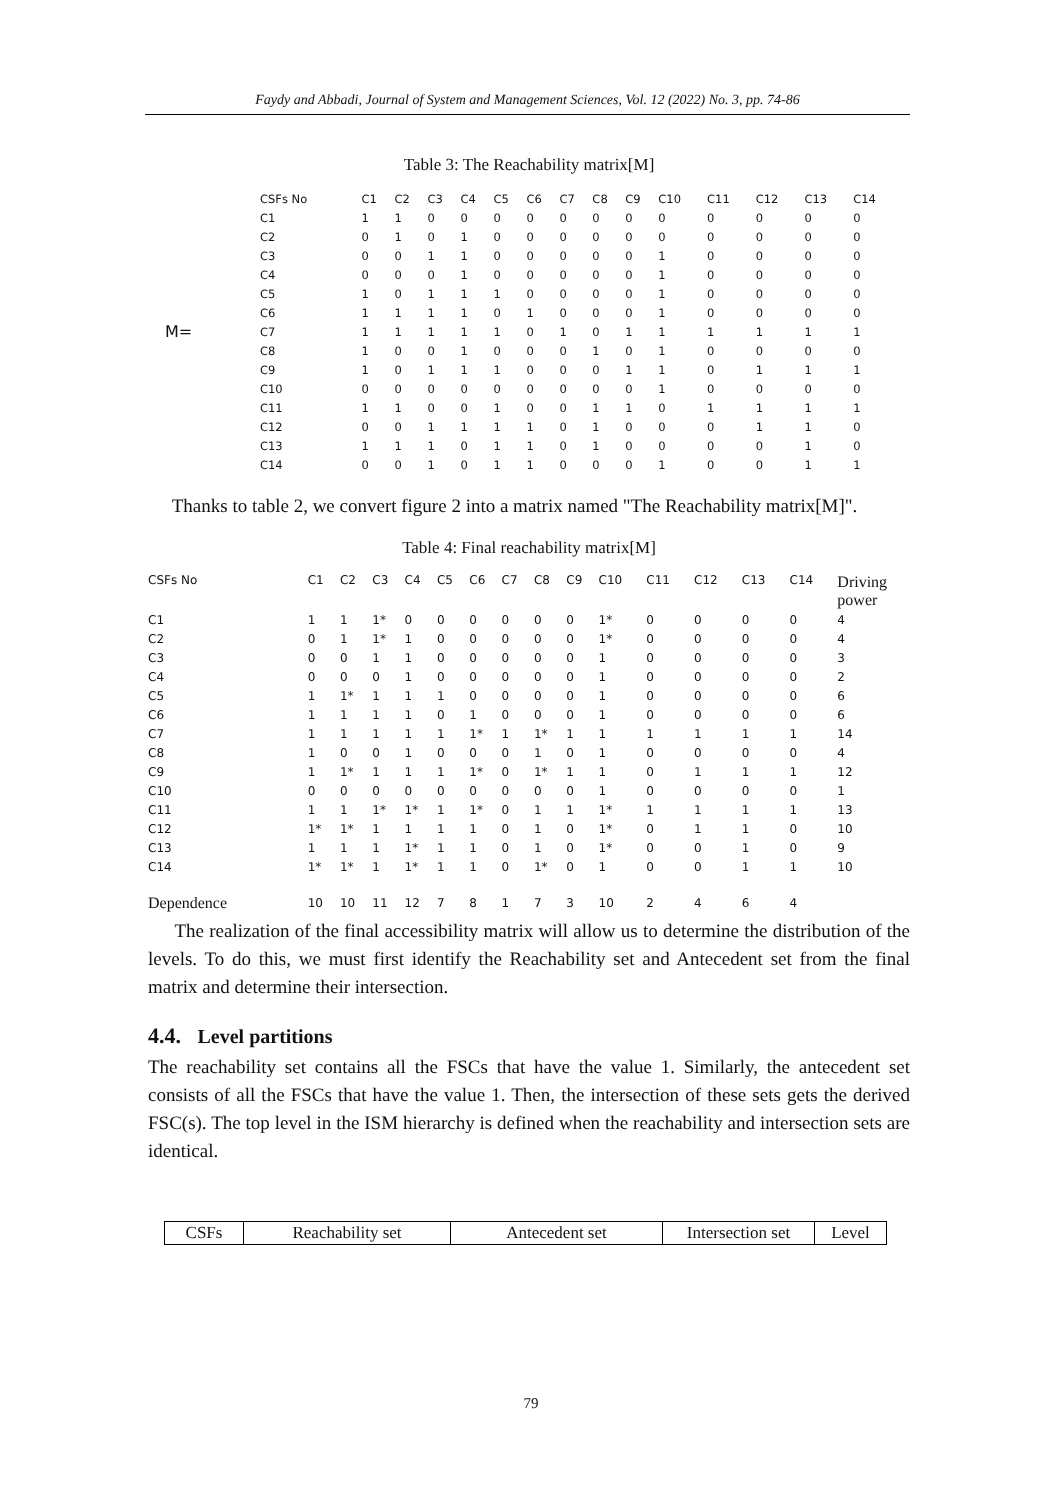Faydy and Abbadi, Journal of System and Management Sciences, Vol. 12 (2022) No. 3, pp. 74-86
Table 3: The Reachability matrix[M]
M=
| CSFs No | C1 | C2 | C3 | C4 | C5 | C6 | C7 | C8 | C9 | C10 | C11 | C12 | C13 | C14 |
| --- | --- | --- | --- | --- | --- | --- | --- | --- | --- | --- | --- | --- | --- | --- |
| C1 | 1 | 1 | 0 | 0 | 0 | 0 | 0 | 0 | 0 | 0 | 0 | 0 | 0 | 0 |
| C2 | 0 | 1 | 0 | 1 | 0 | 0 | 0 | 0 | 0 | 0 | 0 | 0 | 0 | 0 |
| C3 | 0 | 0 | 1 | 1 | 0 | 0 | 0 | 0 | 0 | 1 | 0 | 0 | 0 | 0 |
| C4 | 0 | 0 | 0 | 1 | 0 | 0 | 0 | 0 | 0 | 1 | 0 | 0 | 0 | 0 |
| C5 | 1 | 0 | 1 | 1 | 1 | 0 | 0 | 0 | 0 | 1 | 0 | 0 | 0 | 0 |
| C6 | 1 | 1 | 1 | 1 | 0 | 1 | 0 | 0 | 0 | 1 | 0 | 0 | 0 | 0 |
| C7 | 1 | 1 | 1 | 1 | 1 | 0 | 1 | 0 | 1 | 1 | 1 | 1 | 1 | 1 |
| C8 | 1 | 0 | 0 | 1 | 0 | 0 | 0 | 1 | 0 | 1 | 0 | 0 | 0 | 0 |
| C9 | 1 | 0 | 1 | 1 | 1 | 0 | 0 | 0 | 1 | 1 | 0 | 1 | 1 | 1 |
| C10 | 0 | 0 | 0 | 0 | 0 | 0 | 0 | 0 | 0 | 1 | 0 | 0 | 0 | 0 |
| C11 | 1 | 1 | 0 | 0 | 1 | 0 | 0 | 1 | 1 | 0 | 1 | 1 | 1 | 1 |
| C12 | 0 | 0 | 1 | 1 | 1 | 1 | 0 | 1 | 0 | 0 | 0 | 1 | 1 | 0 |
| C13 | 1 | 1 | 1 | 0 | 1 | 1 | 0 | 1 | 0 | 0 | 0 | 0 | 1 | 0 |
| C14 | 0 | 0 | 1 | 0 | 1 | 1 | 0 | 0 | 0 | 1 | 0 | 0 | 1 | 1 |
Thanks to table 2, we convert figure 2 into a matrix named "The Reachability matrix[M]".
Table 4: Final reachability matrix[M]
| CSFs No | C1 | C2 | C3 | C4 | C5 | C6 | C7 | C8 | C9 | C10 | C11 | C12 | C13 | C14 | Driving power |
| --- | --- | --- | --- | --- | --- | --- | --- | --- | --- | --- | --- | --- | --- | --- | --- |
| C1 | 1 | 1 | 1* | 0 | 0 | 0 | 0 | 0 | 0 | 1* | 0 | 0 | 0 | 0 | 4 |
| C2 | 0 | 1 | 1* | 1 | 0 | 0 | 0 | 0 | 0 | 1* | 0 | 0 | 0 | 0 | 4 |
| C3 | 0 | 0 | 1 | 1 | 0 | 0 | 0 | 0 | 0 | 1 | 0 | 0 | 0 | 0 | 3 |
| C4 | 0 | 0 | 0 | 1 | 0 | 0 | 0 | 0 | 0 | 1 | 0 | 0 | 0 | 0 | 2 |
| C5 | 1 | 1* | 1 | 1 | 1 | 0 | 0 | 0 | 0 | 1 | 0 | 0 | 0 | 0 | 6 |
| C6 | 1 | 1 | 1 | 1 | 0 | 1 | 0 | 0 | 0 | 1 | 0 | 0 | 0 | 0 | 6 |
| C7 | 1 | 1 | 1 | 1 | 1 | 1* | 1 | 1* | 1 | 1 | 1 | 1 | 1 | 1 | 14 |
| C8 | 1 | 0 | 0 | 1 | 0 | 0 | 0 | 1 | 0 | 1 | 0 | 0 | 0 | 0 | 4 |
| C9 | 1 | 1* | 1 | 1 | 1 | 1* | 0 | 1* | 1 | 1 | 0 | 1 | 1 | 1 | 12 |
| C10 | 0 | 0 | 0 | 0 | 0 | 0 | 0 | 0 | 0 | 1 | 0 | 0 | 0 | 0 | 1 |
| C11 | 1 | 1 | 1* | 1* | 1 | 1* | 0 | 1 | 1 | 1* | 1 | 1 | 1 | 1 | 13 |
| C12 | 1* | 1* | 1 | 1 | 1 | 1 | 0 | 1 | 0 | 1* | 0 | 1 | 1 | 0 | 10 |
| C13 | 1 | 1 | 1 | 1* | 1 | 1 | 0 | 1 | 0 | 1* | 0 | 0 | 1 | 0 | 9 |
| C14 | 1* | 1* | 1 | 1* | 1 | 1 | 0 | 1* | 0 | 1 | 0 | 0 | 1 | 1 | 10 |
| Dependence | 10 | 10 | 11 | 12 | 7 | 8 | 1 | 7 | 3 | 10 | 2 | 4 | 6 | 4 | |
The realization of the final accessibility matrix will allow us to determine the distribution of the levels. To do this, we must first identify the Reachability set and Antecedent set from the final matrix and determine their intersection.
4.4. Level partitions
The reachability set contains all the FSCs that have the value 1. Similarly, the antecedent set consists of all the FSCs that have the value 1. Then, the intersection of these sets gets the derived FSC(s). The top level in the ISM hierarchy is defined when the reachability and intersection sets are identical.
| CSFs | Reachability set | Antecedent set | Intersection set | Level |
| --- | --- | --- | --- | --- |
79